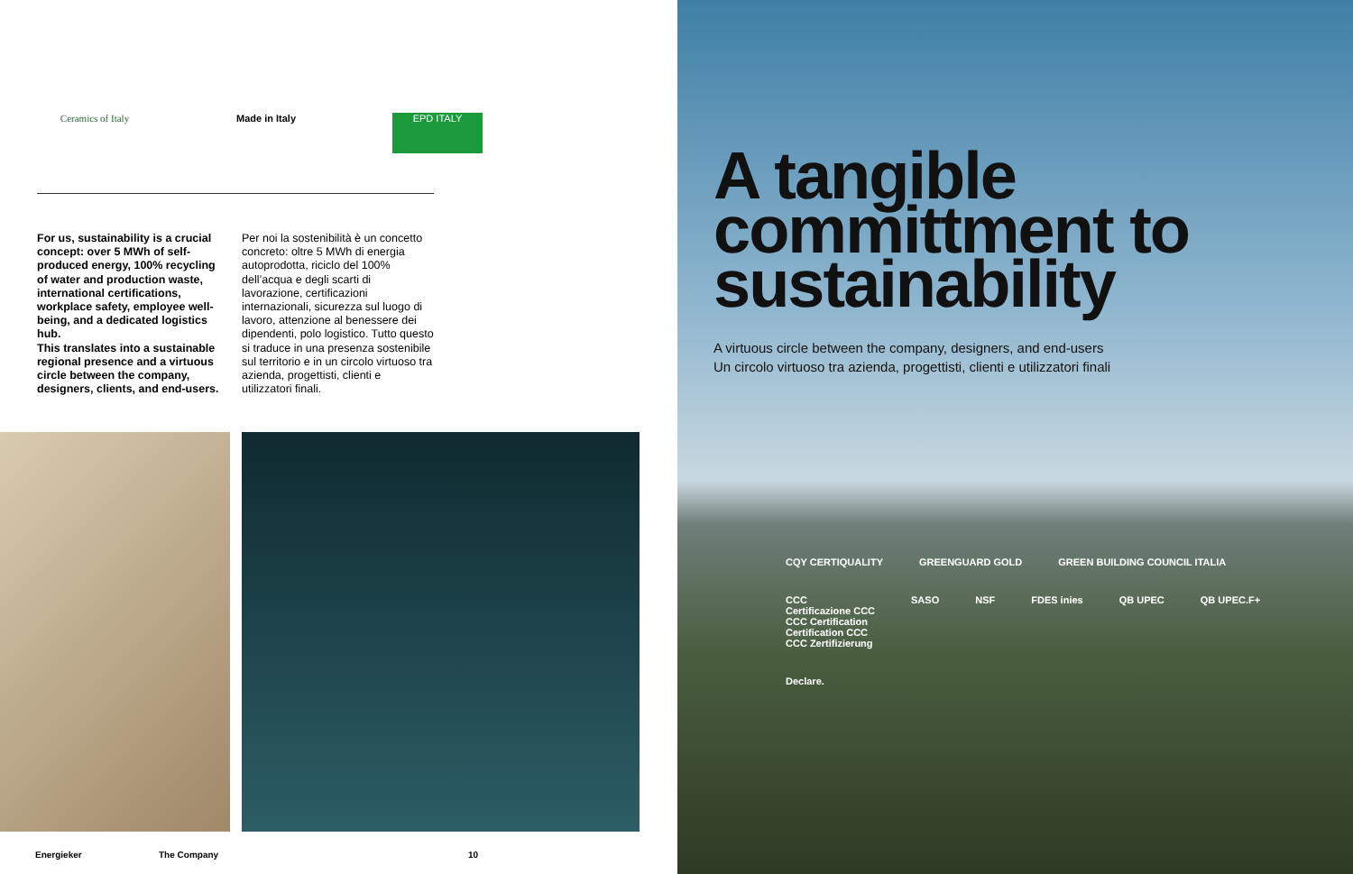Ceramics of Italy
Made in Italy EPD ITALY
For us, sustainability is a crucial concept: over 5 MWh of self-produced energy, 100% recycling of water and production waste, international certifications, workplace safety, employee well-being, and a dedicated logistics hub.
This translates into a sustainable regional presence and a virtuous circle between the company, designers, clients, and end-users.
Per noi la sostenibilità è un concetto concreto: oltre 5 MWh di energia autoprodotta, riciclo del 100% dell’acqua e degli scarti di lavorazione, certificazioni internazionali, sicurezza sul luogo di lavoro, attenzione al benessere dei dipendenti, polo logistico. Tutto questo si traduce in una presenza sostenibile sul territorio e in un circolo virtuoso tra azienda, progettisti, clienti e utilizzatori finali.
Energieker The Company 10
A tangible committment to sustainability
A virtuous circle between the company, designers, and end-users
Un circolo virtuoso tra azienda, progettisti, clienti e utilizzatori finali
CQY CERTIQUALITY GREENGUARD GOLD GREEN BUILDING COUNCIL ITALIA CCC
Certificazione CCC
CCC Certification
Certification CCC
CCC Zertifizierung SASO NSF FDES inies QB UPEC QB UPEC.F+ Declare.